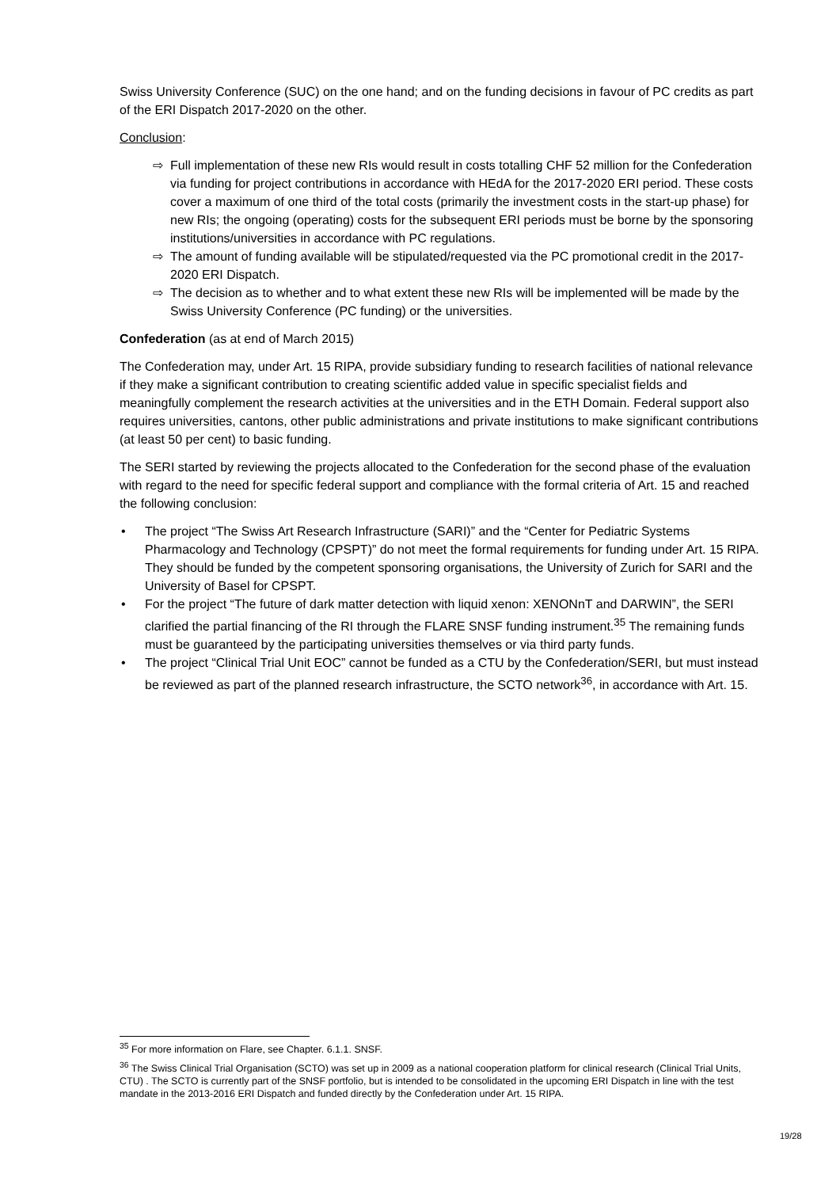Swiss University Conference (SUC) on the one hand; and on the funding decisions in favour of PC credits as part of the ERI Dispatch 2017-2020 on the other.
Conclusion:
⇨ Full implementation of these new RIs would result in costs totalling CHF 52 million for the Confederation via funding for project contributions in accordance with HEdA for the 2017-2020 ERI period. These costs cover a maximum of one third of the total costs (primarily the investment costs in the start-up phase) for new RIs; the ongoing (operating) costs for the subsequent ERI periods must be borne by the sponsoring institutions/universities in accordance with PC regulations.
⇨ The amount of funding available will be stipulated/requested via the PC promotional credit in the 2017-2020 ERI Dispatch.
⇨ The decision as to whether and to what extent these new RIs will be implemented will be made by the Swiss University Conference (PC funding) or the universities.
Confederation (as at end of March 2015)
The Confederation may, under Art. 15 RIPA, provide subsidiary funding to research facilities of national relevance if they make a significant contribution to creating scientific added value in specific specialist fields and meaningfully complement the research activities at the universities and in the ETH Domain. Federal support also requires universities, cantons, other public administrations and private institutions to make significant contributions (at least 50 per cent) to basic funding.
The SERI started by reviewing the projects allocated to the Confederation for the second phase of the evaluation with regard to the need for specific federal support and compliance with the formal criteria of Art. 15 and reached the following conclusion:
• The project “The Swiss Art Research Infrastructure (SARI)” and the “Center for Pediatric Systems Pharmacology and Technology (CPSPT)” do not meet the formal requirements for funding under Art. 15 RIPA. They should be funded by the competent sponsoring organisations, the University of Zurich for SARI and the University of Basel for CPSPT.
• For the project “The future of dark matter detection with liquid xenon: XENONnT and DARWIN”, the SERI clarified the partial financing of the RI through the FLARE SNSF funding instrument.<sup>35</sup> The remaining funds must be guaranteed by the participating universities themselves or via third party funds.
• The project “Clinical Trial Unit EOC” cannot be funded as a CTU by the Confederation/SERI, but must instead be reviewed as part of the planned research infrastructure, the SCTO network<sup>36</sup>, in accordance with Art. 15.
<sup>35</sup> For more information on Flare, see Chapter. 6.1.1. SNSF.
<sup>36</sup> The Swiss Clinical Trial Organisation (SCTO) was set up in 2009 as a national cooperation platform for clinical research (Clinical Trial Units, CTU) . The SCTO is currently part of the SNSF portfolio, but is intended to be consolidated in the upcoming ERI Dispatch in line with the test mandate in the 2013-2016 ERI Dispatch and funded directly by the Confederation under Art. 15 RIPA.
19/28